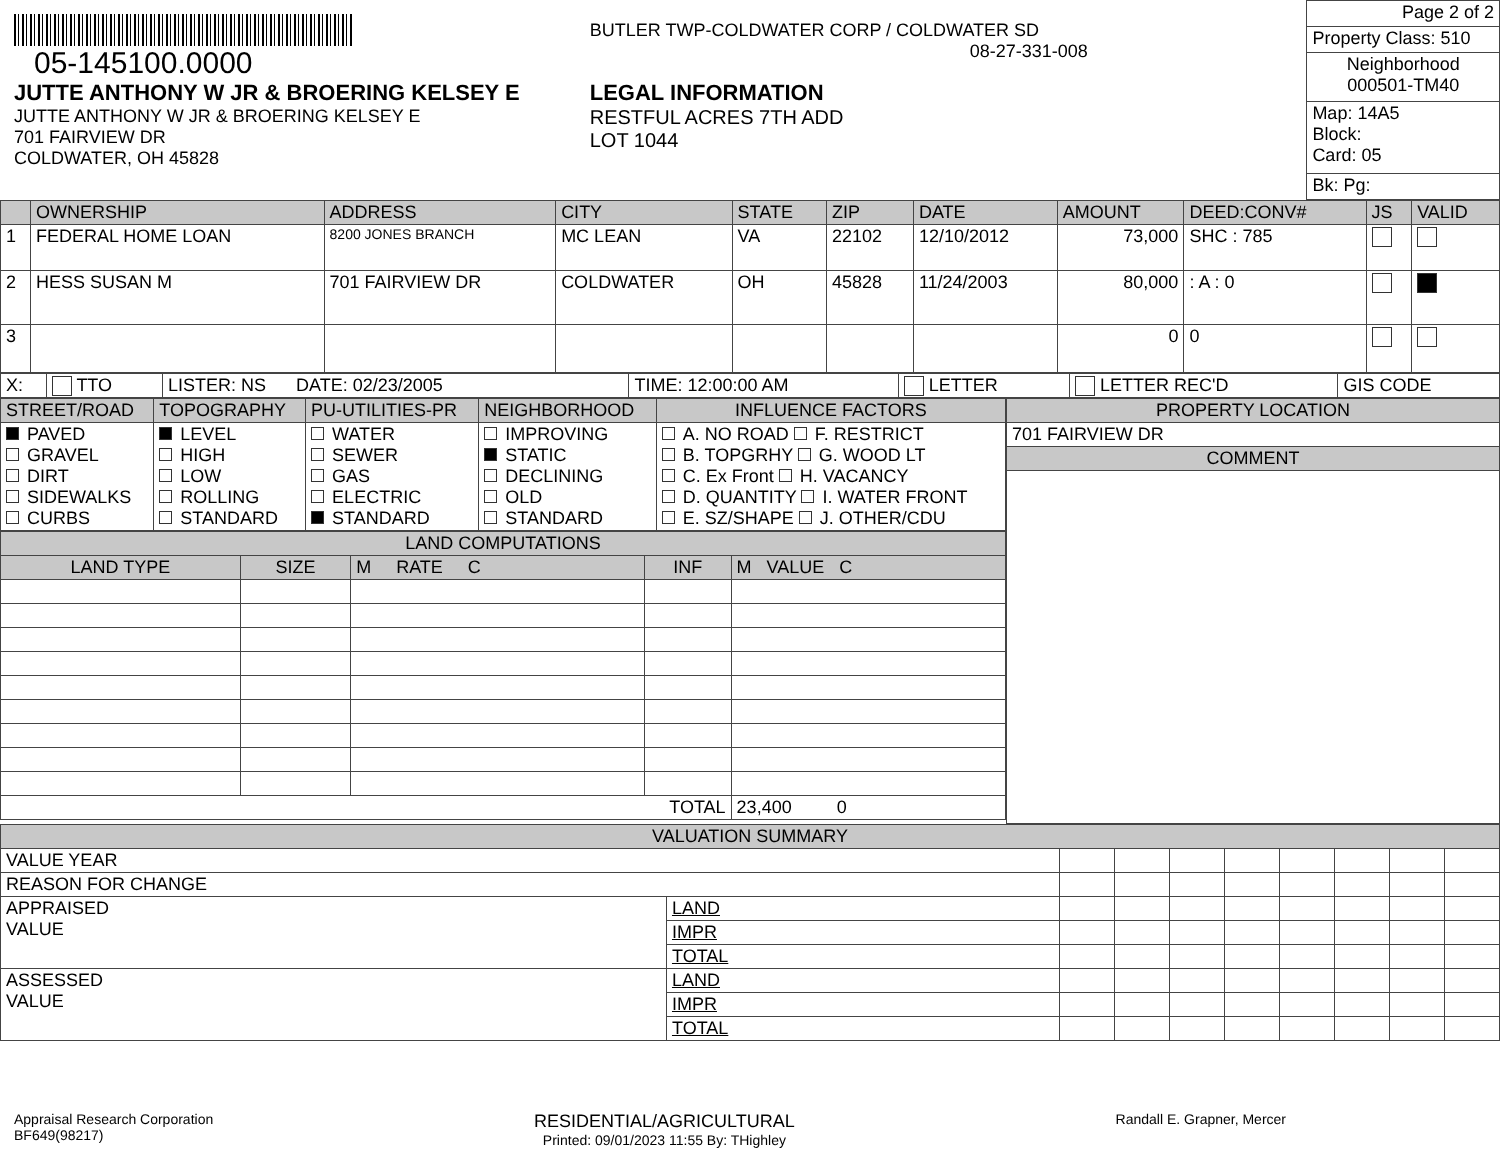05-145100.0000
JUTTE ANTHONY W JR & BROERING KELSEY E
JUTTE ANTHONY W JR & BROERING KELSEY E
701 FAIRVIEW DR
COLDWATER, OH 45828
BUTLER TWP-COLDWATER CORP / COLDWATER SD
08-27-331-008
LEGAL INFORMATION
RESTFUL ACRES 7TH ADD
LOT 1044
| Page 2 of 2 |
| Property Class: 510 |
| Neighborhood 000501-TM40 |
| Map: 14A5 Block: Card: 05 |
| Bk: Pg: |
| | OWNERSHIP | ADDRESS | CITY | STATE | ZIP | DATE | AMOUNT | DEED:CONV# | JS | VALID |
| --- | --- | --- | --- | --- | --- | --- | --- | --- | --- | --- |
| 1 | FEDERAL HOME LOAN | 8200 JONES BRANCH | MC LEAN | VA | 22102 | 12/10/2012 | 73,000 | SHC : 785 | | |
| 2 | HESS SUSAN M | 701 FAIRVIEW DR | COLDWATER | OH | 45828 | 11/24/2003 | 80,000 | : A : 0 | | |
| 3 | | | | | | | 0 | 0 | | |
| X: | TTO | LISTER: NS DATE: 02/23/2005 | TIME: 12:00:00 AM | LETTER | LETTER REC'D | GIS CODE |
| STREET/ROAD | TOPOGRAPHY | PU-UTILITIES-PR | NEIGHBORHOOD | INFLUENCE FACTORS |
| --- | --- | --- | --- | --- |
| PAVED GRAVEL DIRT SIDEWALKS CURBS | LEVEL HIGH LOW ROLLING STANDARD | WATER SEWER GAS ELECTRIC STANDARD | IMPROVING STATIC DECLINING OLD STANDARD | A. NO ROAD F. RESTRICT B. TOPGRHY G. WOOD LT C. Ex Front H. VACANCY D. QUANTITY I. WATER FRONT E. SZ/SHAPE J. OTHER/CDU |
| LAND COMPUTATIONS | | | | |
| --- | --- | --- | --- | --- |
| LAND TYPE | SIZE | M RATE C | INF | M VALUE C |
| TOTAL | | | | 23,400 0 |
| PROPERTY LOCATION |
| --- |
| 701 FAIRVIEW DR |
| COMMENT |
| VALUATION SUMMARY | | | | | | | | | |
| --- | --- | --- | --- | --- | --- | --- | --- | --- | --- |
| VALUE YEAR | | | | | | | | | |
| REASON FOR CHANGE | | | | | | | | | |
| APPRAISED VALUE | LAND | | | | | | | | |
| | IMPR | | | | | | | | |
| | TOTAL | | | | | | | | |
| ASSESSED VALUE | LAND | | | | | | | | |
| | IMPR | | | | | | | | |
| | TOTAL | | | | | | | | |
Appraisal Research Corporation
BF649(98217)
RESIDENTIAL/AGRICULTURAL
Printed: 09/01/2023 11:55 By: THighley
Randall E. Grapner, Mercer